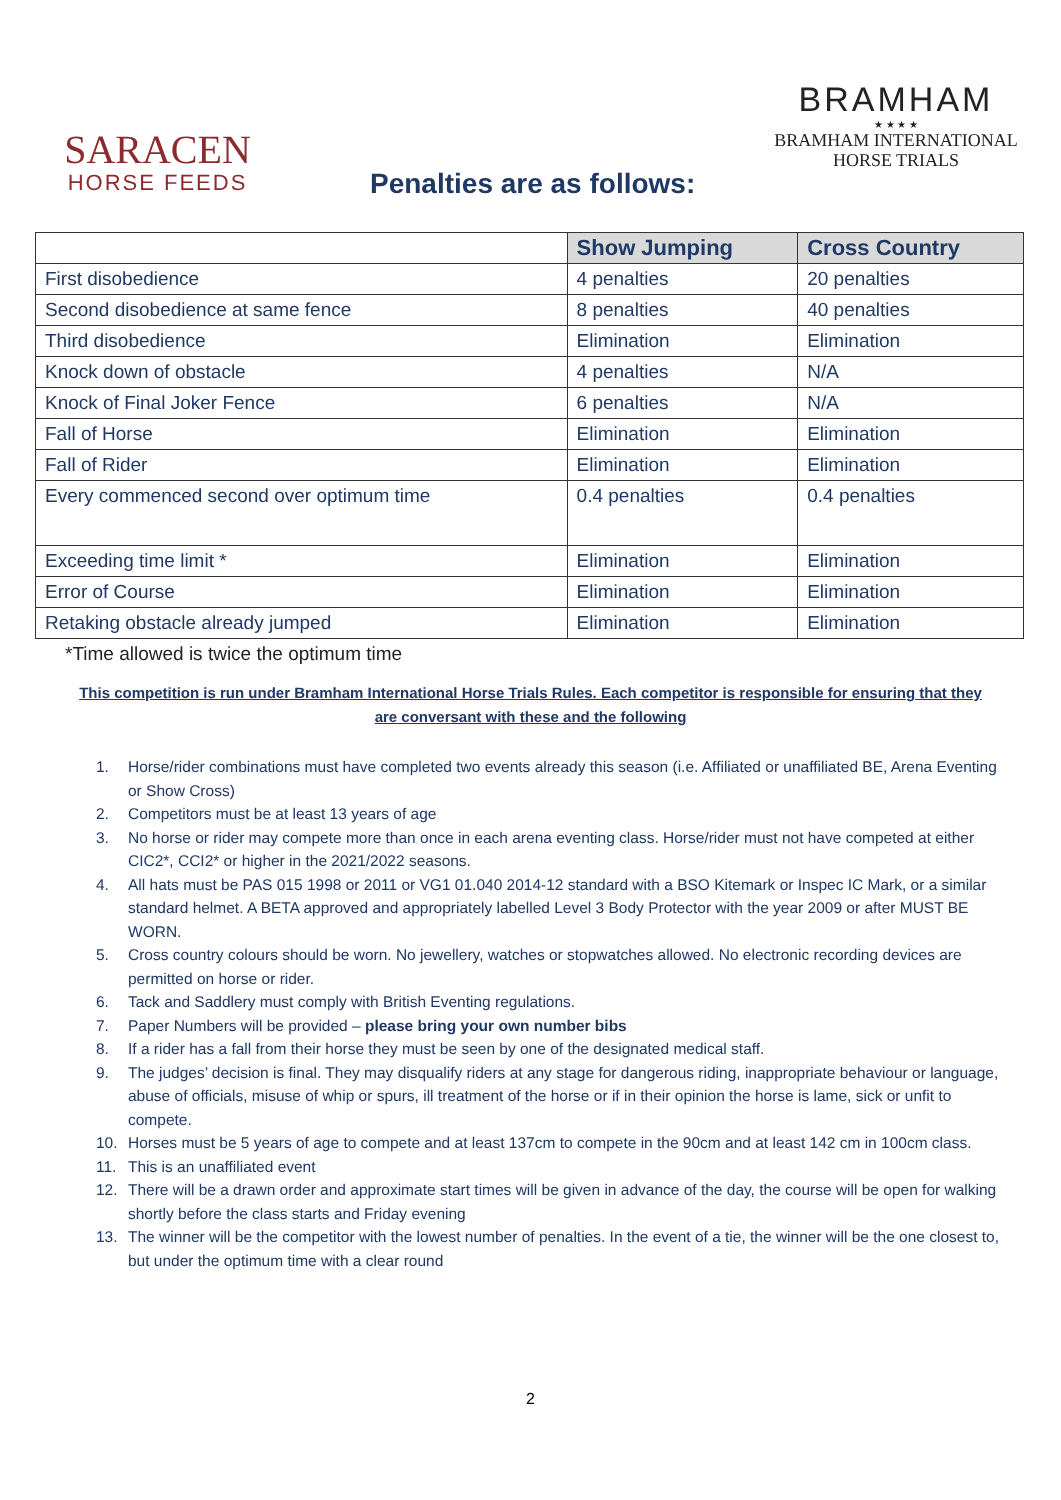SARACEN
HORSE FEEDS
BRAMHAM
★ ★ ★ ★
BRAMHAM INTERNATIONAL
HORSE TRIALS
Penalties are as follows:
| | Show Jumping | Cross Country |
| --- | --- | --- |
| First disobedience | 4 penalties | 20 penalties |
| Second disobedience at same fence | 8 penalties | 40 penalties |
| Third disobedience | Elimination | Elimination |
| Knock down of obstacle | 4 penalties | N/A |
| Knock of Final Joker Fence | 6 penalties | N/A |
| Fall of Horse | Elimination | Elimination |
| Fall of Rider | Elimination | Elimination |
| Every commenced second over optimum time | 0.4 penalties | 0.4 penalties |
| Exceeding time limit * | Elimination | Elimination |
| Error of Course | Elimination | Elimination |
| Retaking obstacle already jumped | Elimination | Elimination |
*Time allowed is twice the optimum time
This competition is run under Bramham International Horse Trials Rules. Each competitor is responsible for ensuring that they are conversant with these and the following
1. Horse/rider combinations must have completed two events already this season (i.e. Affiliated or unaffiliated BE, Arena Eventing or Show Cross)
2. Competitors must be at least 13 years of age
3. No horse or rider may compete more than once in each arena eventing class. Horse/rider must not have competed at either CIC2*, CCI2* or higher in the 2021/2022 seasons.
4. All hats must be PAS 015 1998 or 2011 or VG1 01.040 2014-12 standard with a BSO Kitemark or Inspec IC Mark, or a similar standard helmet. A BETA approved and appropriately labelled Level 3 Body Protector with the year 2009 or after MUST BE WORN.
5. Cross country colours should be worn. No jewellery, watches or stopwatches allowed. No electronic recording devices are permitted on horse or rider.
6. Tack and Saddlery must comply with British Eventing regulations.
7. Paper Numbers will be provided – please bring your own number bibs
8. If a rider has a fall from their horse they must be seen by one of the designated medical staff.
9. The judges’ decision is final. They may disqualify riders at any stage for dangerous riding, inappropriate behaviour or language, abuse of officials, misuse of whip or spurs, ill treatment of the horse or if in their opinion the horse is lame, sick or unfit to compete.
10. Horses must be 5 years of age to compete and at least 137cm to compete in the 90cm and at least 142 cm in 100cm class.
11. This is an unaffiliated event
12. There will be a drawn order and approximate start times will be given in advance of the day, the course will be open for walking shortly before the class starts and Friday evening
13. The winner will be the competitor with the lowest number of penalties. In the event of a tie, the winner will be the one closest to, but under the optimum time with a clear round
2